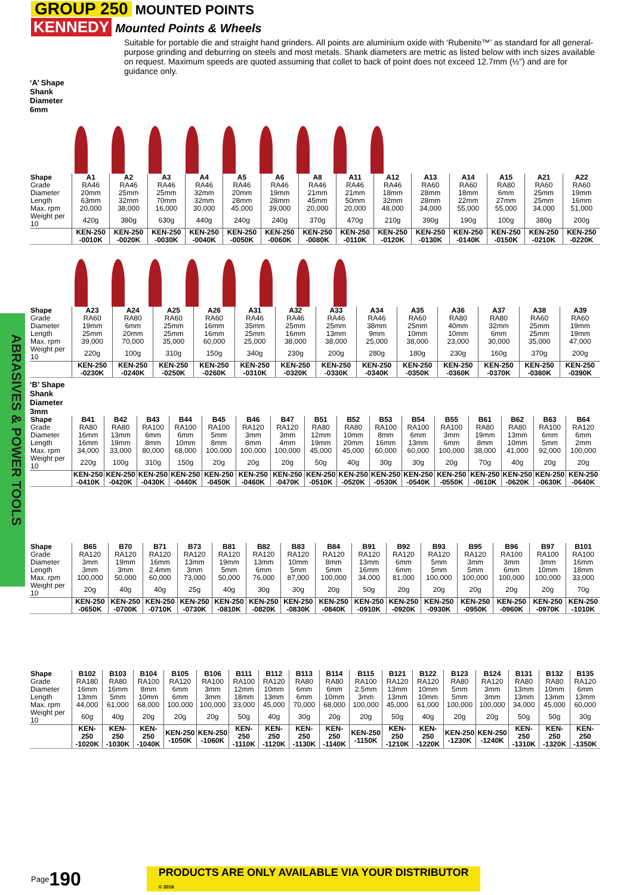GROUP 250
MOUNTED POINTS
KENNEDY
Mounted Points & Wheels
Suitable for portable die and straight hand grinders. All points are aluminium oxide with ‘Rubenite™’ as standard for all general-purpose grinding and deburring on steels and most metals. Shank diameters are metric as listed below with inch sizes available on request. Maximum speeds are quoted assuming that collet to back of point does not exceed 12.7mm (½”) and are for guidance only.
‘A’ Shape
Shank
Diameter
6mm
| Shape | A1 | A2 | A3 | A4 | A5 | A6 | A8 | A11 | A12 | A13 | A14 | A15 | A21 | A22 |
| --- | --- | --- | --- | --- | --- | --- | --- | --- | --- | --- | --- | --- | --- | --- |
| Grade | RA46 | RA46 | RA46 | RA46 | RA46 | RA46 | RA46 | RA46 | RA46 | RA60 | RA60 | RA80 | RA60 | RA60 |
| Diameter | 20mm | 25mm | 25mm | 32mm | 20mm | 19mm | 21mm | 21mm | 18mm | 28mm | 18mm | 6mm | 25mm | 19mm |
| Length | 63mm | 32mm | 70mm | 32mm | 28mm | 28mm | 45mm | 50mm | 32mm | 28mm | 22mm | 27mm | 25mm | 16mm |
| Max. rpm | 20,000 | 38,000 | 16,000 | 30,000 | 45,000 | 39,000 | 20,000 | 20,000 | 48,000 | 34,000 | 55,000 | 55,000 | 34,000 | 51,000 |
| Weight per 10 | 420g | 380g | 630g | 440g | 240g | 240g | 370g | 470g | 210g | 390g | 190g | 100g | 380g | 200g |
| | KEN-250 -0010K | KEN-250 -0020K | KEN-250 -0030K | KEN-250 -0040K | KEN-250 -0050K | KEN-250 -0060K | KEN-250 -0080K | KEN-250 -0110K | KEN-250 -0120K | KEN-250 -0130K | KEN-250 -0140K | KEN-250 -0150K | KEN-250 -0210K | KEN-250 -0220K |
| Shape | A23 | A24 | A25 | A26 | A31 | A32 | A33 | A34 | A35 | A36 | A37 | A38 | A39 |
| --- | --- | --- | --- | --- | --- | --- | --- | --- | --- | --- | --- | --- | --- |
| Grade | RA60 | RA80 | RA60 | RA60 | RA46 | RA46 | RA46 | RA46 | RA60 | RA80 | RA80 | RA60 | RA60 |
| Diameter | 19mm | 6mm | 25mm | 16mm | 35mm | 25mm | 25mm | 38mm | 25mm | 40mm | 32mm | 25mm | 19mm |
| Length | 25mm | 20mm | 25mm | 16mm | 25mm | 16mm | 13mm | 9mm | 10mm | 10mm | 6mm | 25mm | 19mm |
| Max. rpm | 39,000 | 70,000 | 35,000 | 60,000 | 25,000 | 38,000 | 38,000 | 25,000 | 38,000 | 23,000 | 30,000 | 35,000 | 47,000 |
| Weight per 10 | 220g | 100g | 310g | 150g | 340g | 230g | 200g | 280g | 180g | 230g | 160g | 370g | 200g |
| | KEN-250 -0230K | KEN-250 -0240K | KEN-250 -0250K | KEN-250 -0260K | KEN-250 -0310K | KEN-250 -0320K | KEN-250 -0330K | KEN-250 -0340K | KEN-250 -0350K | KEN-250 -0360K | KEN-250 -0370K | KEN-250 -0380K | KEN-250 -0390K |
‘B’ Shape
Shank
Diameter
3mm
| Shape | B41 | B42 | B43 | B44 | B45 | B46 | B47 | B51 | B52 | B53 | B54 | B55 | B61 | B62 | B63 | B64 |
| --- | --- | --- | --- | --- | --- | --- | --- | --- | --- | --- | --- | --- | --- | --- | --- | --- |
| Grade | RA80 | RA80 | RA100 | RA100 | RA100 | RA120 | RA120 | RA80 | RA80 | RA100 | RA100 | RA100 | RA80 | RA80 | RA100 | RA120 |
| Diameter | 16mm | 13mm | 6mm | 6mm | 5mm | 3mm | 3mm | 12mm | 10mm | 8mm | 6mm | 3mm | 19mm | 13mm | 6mm | 6mm |
| Length | 16mm | 19mm | 8mm | 10mm | 8mm | 8mm | 4mm | 19mm | 20mm | 16mm | 13mm | 6mm | 8mm | 10mm | 5mm | 2mm |
| Max. rpm | 34,000 | 33,000 | 80,000 | 68,000 | 100,000 | 100,000 | 100,000 | 45,000 | 45,000 | 60,000 | 60,000 | 100,000 | 38,000 | 41,000 | 92,000 | 100,000 |
| Weight per 10 | 220g | 100g | 310g | 150g | 20g | 20g | 20g | 50g | 40g | 30g | 30g | 20g | 70g | 40g | 20g | 20g |
| | KEN-250 -0410K | KEN-250 -0420K | KEN-250 -0430K | KEN-250 -0440K | KEN-250 -0450K | KEN-250 -0460K | KEN-250 -0470K | KEN-250 -0510K | KEN-250 -0520K | KEN-250 -0530K | KEN-250 -0540K | KEN-250 -0550K | KEN-250 -0610K | KEN-250 -0620K | KEN-250 -0630K | KEN-250 -0640K |
| Shape | B65 | B70 | B71 | B73 | B81 | B82 | B83 | B84 | B91 | B92 | B93 | B95 | B96 | B97 | B101 |
| --- | --- | --- | --- | --- | --- | --- | --- | --- | --- | --- | --- | --- | --- | --- | --- |
| Grade | RA120 | RA120 | RA120 | RA120 | RA120 | RA120 | RA120 | RA120 | RA120 | RA120 | RA120 | RA120 | RA100 | RA100 | RA100 |
| Diameter | 3mm | 19mm | 16mm | 13mm | 19mm | 13mm | 10mm | 8mm | 13mm | 6mm | 5mm | 3mm | 3mm | 3mm | 16mm |
| Length | 3mm | 3mm | 2.4mm | 3mm | 5mm | 6mm | 5mm | 5mm | 16mm | 6mm | 5mm | 5mm | 6mm | 10mm | 18mm |
| Max. rpm | 100,000 | 50,000 | 60,000 | 73,000 | 50,000 | 76,000 | 87,000 | 100,000 | 34,000 | 81,000 | 100,000 | 100,000 | 100,000 | 100,000 | 33,000 |
| Weight per 10 | 20g | 40g | 40g | 25g | 40g | 30g | 30g | 20g | 50g | 20g | 20g | 20g | 20g | 20g | 70g |
| | KEN-250 -0650K | KEN-250 -0700K | KEN-250 -0710K | KEN-250 -0730K | KEN-250 -0810K | KEN-250 -0820K | KEN-250 -0830K | KEN-250 -0840K | KEN-250 -0910K | KEN-250 -0920K | KEN-250 -0930K | KEN-250 -0950K | KEN-250 -0960K | KEN-250 -0970K | KEN-250 -1010K |
| Shape | B102 | B103 | B104 | B105 | B106 | B111 | B112 | B113 | B114 | B115 | B121 | B122 | B123 | B124 | B131 | B132 | B135 |
| --- | --- | --- | --- | --- | --- | --- | --- | --- | --- | --- | --- | --- | --- | --- | --- | --- | --- |
| Grade | RA180 | RA80 | RA100 | RA120 | RA100 | RA100 | RA120 | RA80 | RA80 | RA100 | RA120 | RA120 | RA80 | RA120 | RA80 | RA80 | RA120 |
| Diameter | 16mm | 16mm | 8mm | 6mm | 3mm | 12mm | 10mm | 6mm | 6mm | 2.5mm | 13mm | 10mm | 5mm | 3mm | 13mm | 10mm | 6mm |
| Length | 13mm | 5mm | 10mm | 6mm | 3mm | 18mm | 13mm | 6mm | 10mm | 3mm | 13mm | 10mm | 5mm | 3mm | 13mm | 13mm | 13mm |
| Max. rpm | 44,000 | 61,000 | 68,000 | 100,000 | 100,000 | 33,000 | 45,000 | 70,000 | 68,000 | 100,000 | 45,000 | 61,000 | 100,000 | 100,000 | 34,000 | 45,000 | 60,000 |
| Weight per 10 | 60g | 40g | 20g | 20g | 20g | 50g | 40g | 30g | 20g | 20g | 50g | 40g | 20g | 20g | 50g | 50g | 30g |
| | KEN-250 -1020K | KEN-250 -1030K | KEN-250 -1040K | KEN-250 -1050K | KEN-250 -1060K | KEN-250 -1110K | KEN-250 -1120K | KEN-250 -1130K | KEN-250 -1140K | KEN-250 -1150K | KEN-250 -1210K | KEN-250 -1220K | KEN-250 -1230K | KEN-250 -1240K | KEN-250 -1310K | KEN-250 -1320K | KEN-250 -1350K |
Page 190 PRODUCTS ARE ONLY AVAILABLE VIA YOUR DISTRIBUTOR
© 2016
ABRASIVES & POWER TOOLS